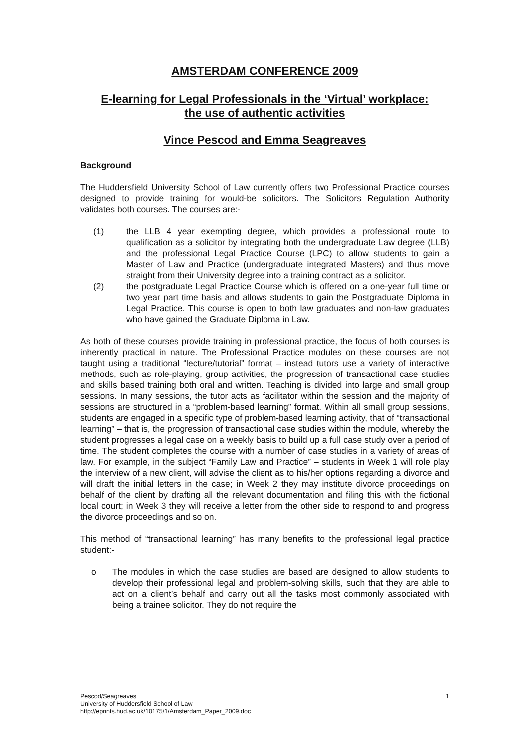AMSTERDAM CONFERENCE 2009
E-learning for Legal Professionals in the ‘Virtual’ workplace:
the use of authentic activities
Vince Pescod and Emma Seagreaves
Background
The Huddersfield University School of Law currently offers two Professional Practice courses designed to provide training for would-be solicitors. The Solicitors Regulation Authority validates both courses. The courses are:-
(1) the LLB 4 year exempting degree, which provides a professional route to qualification as a solicitor by integrating both the undergraduate Law degree (LLB) and the professional Legal Practice Course (LPC) to allow students to gain a Master of Law and Practice (undergraduate integrated Masters) and thus move straight from their University degree into a training contract as a solicitor.
(2) the postgraduate Legal Practice Course which is offered on a one-year full time or two year part time basis and allows students to gain the Postgraduate Diploma in Legal Practice. This course is open to both law graduates and non-law graduates who have gained the Graduate Diploma in Law.
As both of these courses provide training in professional practice, the focus of both courses is inherently practical in nature. The Professional Practice modules on these courses are not taught using a traditional “lecture/tutorial” format – instead tutors use a variety of interactive methods, such as role-playing, group activities, the progression of transactional case studies and skills based training both oral and written. Teaching is divided into large and small group sessions. In many sessions, the tutor acts as facilitator within the session and the majority of sessions are structured in a “problem-based learning” format. Within all small group sessions, students are engaged in a specific type of problem-based learning activity, that of “transactional learning” – that is, the progression of transactional case studies within the module, whereby the student progresses a legal case on a weekly basis to build up a full case study over a period of time. The student completes the course with a number of case studies in a variety of areas of law. For example, in the subject “Family Law and Practice” – students in Week 1 will role play the interview of a new client, will advise the client as to his/her options regarding a divorce and will draft the initial letters in the case; in Week 2 they may institute divorce proceedings on behalf of the client by drafting all the relevant documentation and filing this with the fictional local court; in Week 3 they will receive a letter from the other side to respond to and progress the divorce proceedings and so on.
This method of “transactional learning” has many benefits to the professional legal practice student:-
o The modules in which the case studies are based are designed to allow students to develop their professional legal and problem-solving skills, such that they are able to act on a client’s behalf and carry out all the tasks most commonly associated with being a trainee solicitor. They do not require the
Pescod/Seagreaves
University of Huddersfield School of Law
http://eprints.hud.ac.uk/10175/1/Amsterdam_Paper_2009.doc
1